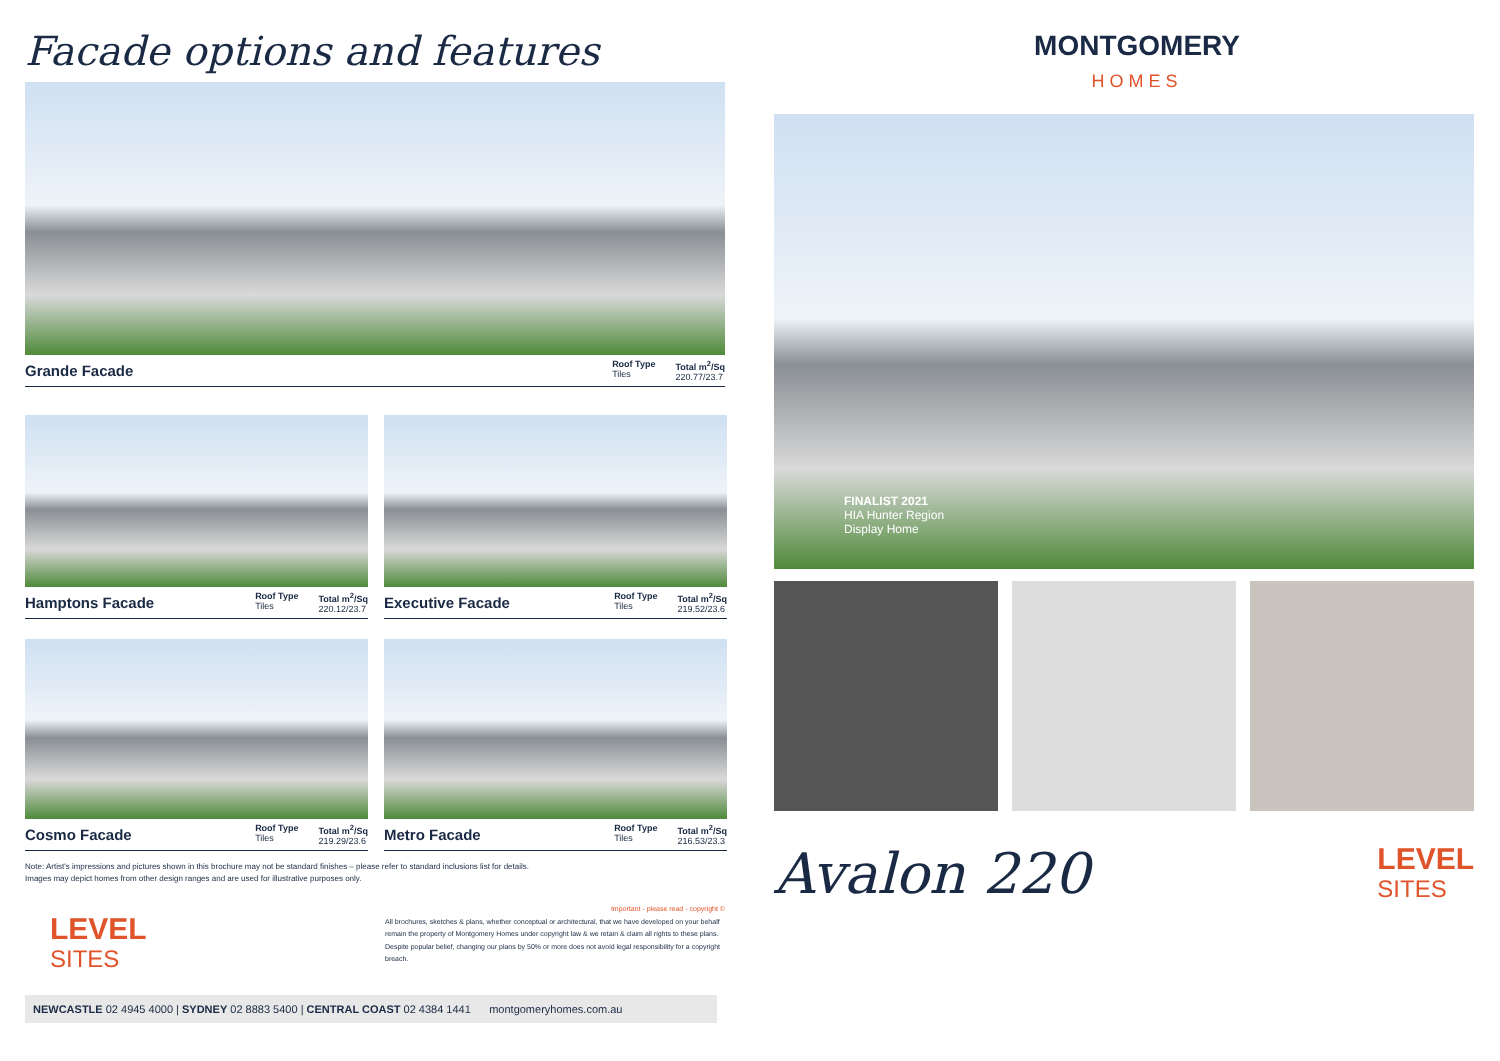Facade options and features
Grande Facade
Roof Type
Tiles
Total m<sup>2</sup>/Sq
220.77/23.7
Hamptons Facade
Roof Type
Tiles
Total m<sup>2</sup>/Sq
220.12/23.7
Executive Facade
Roof Type
Tiles
Total m<sup>2</sup>/Sq
219.52/23.6
Cosmo Facade
Roof Type
Tiles
Total m<sup>2</sup>/Sq
219.29/23.6
Metro Facade
Roof Type
Tiles
Total m<sup>2</sup>/Sq
216.53/23.3
Note: Artist's impressions and pictures shown in this brochure may not be standard finishes – please refer to standard inclusions list for details.
Images may depict homes from other design ranges and are used for illustrative purposes only.
LEVEL
SITES
Important - please read - copyright ©
All brochures, sketches & plans, whether conceptual or architectural, that we have developed on your behalf remain the property of Montgomery Homes under copyright law & we retain & claim all rights to these plans. Despite popular belief, changing our plans by 50% or more does not avoid legal responsibility for a copyright breach.
NEWCASTLE 02 4945 4000 | SYDNEY 02 8883 5400 | CENTRAL COAST 02 4384 1441 montgomeryhomes.com.au
MONTGOMERY
HOMES
FINALIST 2021
HIA Hunter Region
Display Home
Avalon 220
LEVEL
SITES